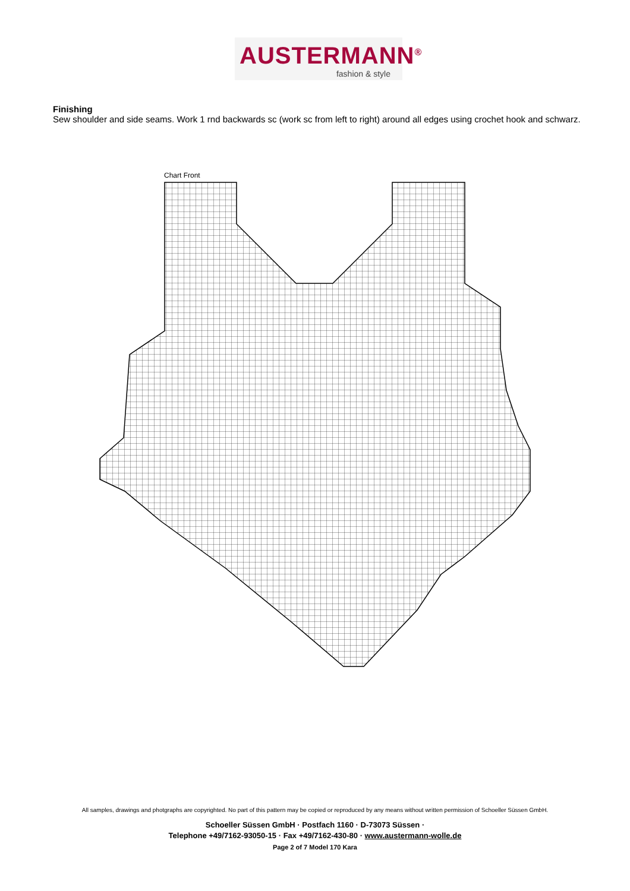AUSTERMANN<sup>®</sup>
fashion & style
Finishing
Sew shoulder and side seams. Work 1 rnd backwards sc (work sc from left to right) around all edges using crochet hook and schwarz.
Chart Front
All samples, drawings and photgraphs are copyrighted. No part of this pattern may be copied or reproduced by any means without written permission of Schoeller Süssen GmbH.
Schoeller Süssen GmbH · Postfach 1160 · D-73073 Süssen ·
Telephone +49/7162-93050-15 · Fax +49/7162-430-80 · www.austermann-wolle.de
Page 2 of 7 Model 170 Kara